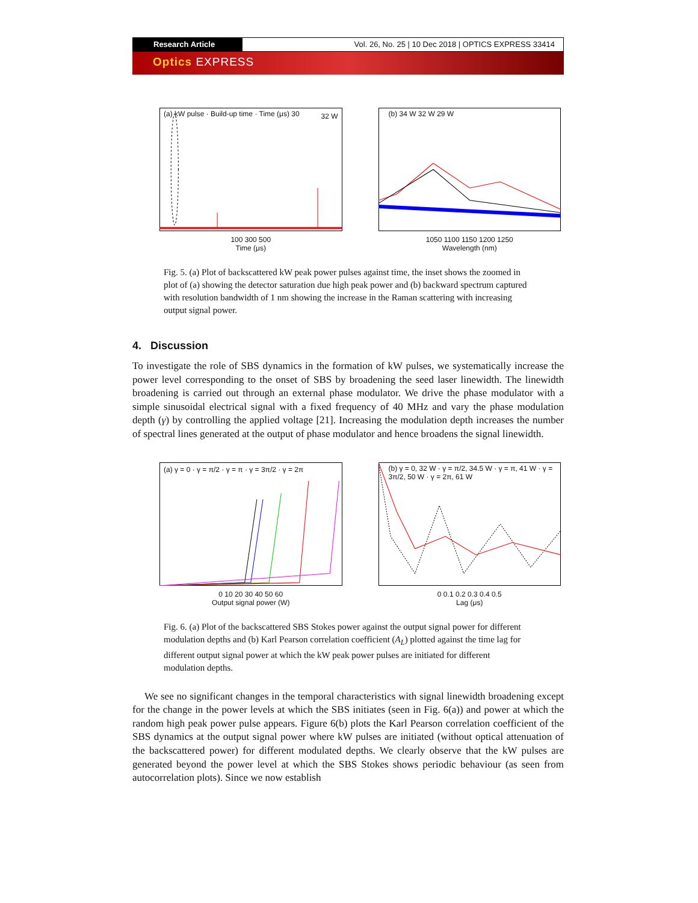Research Article Vol. 26, No. 25 | 10 Dec 2018 | OPTICS EXPRESS 33414
Optics EXPRESS
(a) kW pulse · Build-up time · Time (μs) 30
32 W
100 300 500
Time (μs)
(b) 34 W 32 W 29 W
1050 1100 1150 1200 1250
Wavelength (nm)
Fig. 5. (a) Plot of backscattered kW peak power pulses against time, the inset shows the zoomed in plot of (a) showing the detector saturation due high peak power and (b) backward spectrum captured with resolution bandwidth of 1 nm showing the increase in the Raman scattering with increasing output signal power.
4. Discussion
To investigate the role of SBS dynamics in the formation of kW pulses, we systematically increase the power level corresponding to the onset of SBS by broadening the seed laser linewidth. The linewidth broadening is carried out through an external phase modulator. We drive the phase modulator with a simple sinusoidal electrical signal with a fixed frequency of 40 MHz and vary the phase modulation depth (γ) by controlling the applied voltage [21]. Increasing the modulation depth increases the number of spectral lines generated at the output of phase modulator and hence broadens the signal linewidth.
(a) γ = 0 · γ = π/2 · γ = π · γ = 3π/2 · γ = 2π
0 10 20 30 40 50 60
Output signal power (W)
(b) γ = 0, 32 W · γ = π/2, 34.5 W · γ = π, 41 W · γ = 3π/2, 50 W · γ = 2π, 61 W
0 0.1 0.2 0.3 0.4 0.5
Lag (μs)
Fig. 6. (a) Plot of the backscattered SBS Stokes power against the output signal power for different modulation depths and (b) Karl Pearson correlation coefficient (A<sub>L</sub>) plotted against the time lag for different output signal power at which the kW peak power pulses are initiated for different modulation depths.
We see no significant changes in the temporal characteristics with signal linewidth broadening except for the change in the power levels at which the SBS initiates (seen in Fig. 6(a)) and power at which the random high peak power pulse appears. Figure 6(b) plots the Karl Pearson correlation coefficient of the SBS dynamics at the output signal power where kW pulses are initiated (without optical attenuation of the backscattered power) for different modulated depths. We clearly observe that the kW pulses are generated beyond the power level at which the SBS Stokes shows periodic behaviour (as seen from autocorrelation plots). Since we now establish